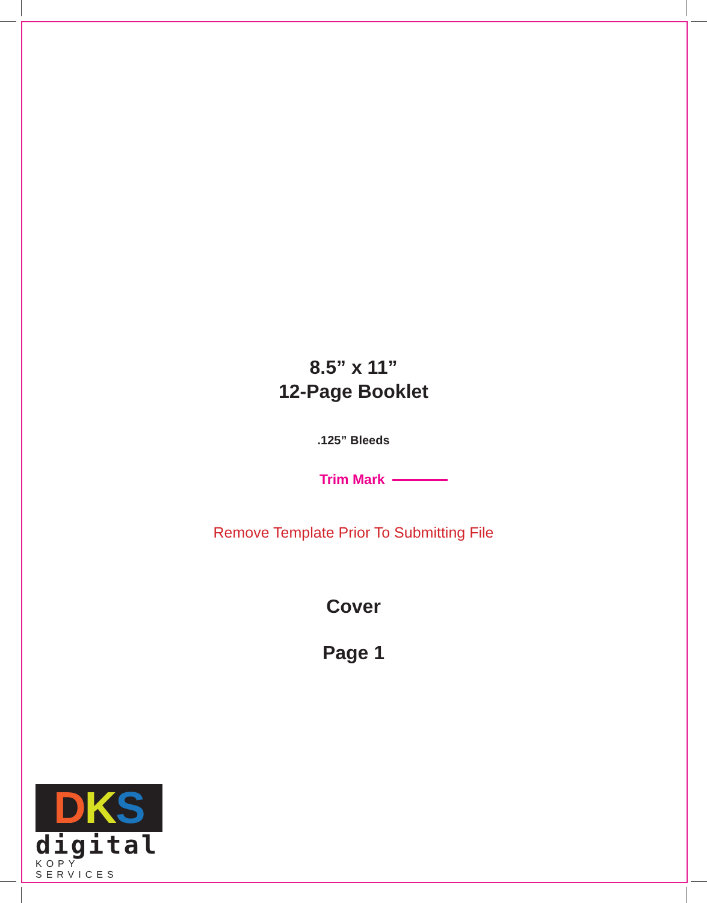8.5” x 11”
12-Page Booklet
.125” Bleeds
Trim Mark
Remove Template Prior To Submitting File
Cover
Page 1
DKS
digital
KOPY SERVICES